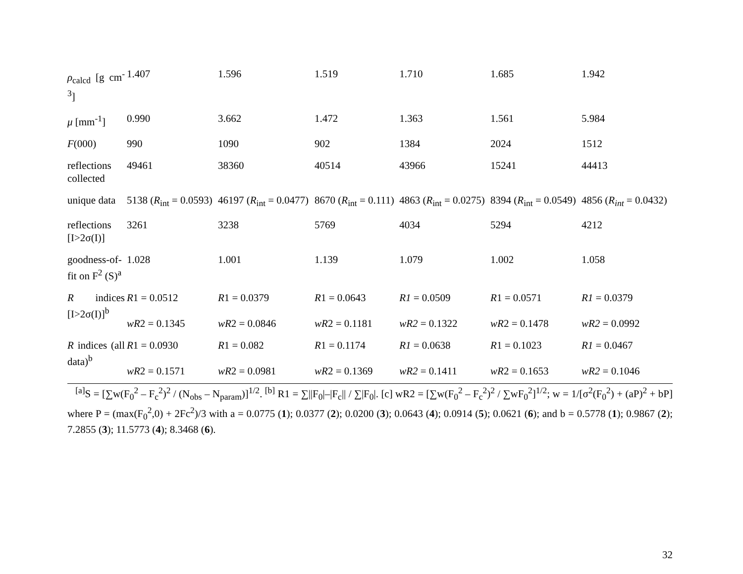| ρ<sub>calcd</sub> [g cm<sup>-3</sup>] | 1.407 | 1.596 | 1.519 | 1.710 | 1.685 | 1.942 |
| μ [mm<sup>-1</sup>] | 0.990 | 3.662 | 1.472 | 1.363 | 1.561 | 5.984 |
| F (000) | 990 | 1090 | 902 | 1384 | 2024 | 1512 |
| reflections collected | 49461 | 38360 | 40514 | 43966 | 15241 | 44413 |
| unique data | 5138 ( R<sub>int</sub> = 0.0593) | 46197 ( R<sub>int</sub> = 0.0477) | 8670 ( R<sub>int</sub> = 0.111) | 4863 ( R<sub>int</sub> = 0.0275) | 8394 ( R<sub>int</sub> = 0.0549) | 4856 ( R<sub>int</sub> = 0.0432) |
| reflections [I>2σ(I)] | 3261 | 3238 | 5769 | 4034 | 5294 | 4212 |
| goodness-of-fit on F<sup>2</sup> (S)<sup>a</sup> | 1.028 | 1.001 | 1.139 | 1.079 | 1.002 | 1.058 |
| R indices [I>2σ(I)]<sup>b</sup> | R 1 = 0.0512 wR 2 = 0.1345 | R 1 = 0.0379 wR 2 = 0.0846 | R 1 = 0.0643 wR 2 = 0.1181 | R1 = 0.0509 wR2 = 0.1322 | R 1 = 0.0571 wR 2 = 0.1478 | R1 = 0.0379 wR2 = 0.0992 |
| R indices (all data)<sup>b</sup> | R 1 = 0.0930 wR 2 = 0.1571 | R 1 = 0.082 wR 2 = 0.0981 | R 1 = 0.1174 wR 2 = 0.1369 | R1 = 0.0638 wR2 = 0.1411 | R 1 = 0.1023 wR 2 = 0.1653 | R1 = 0.0467 wR2 = 0.1046 |
<sup>[a]</sup> S = [∑w(F<sub>0</sub><sup>2</sup> – F<sub>c</sub><sup>2</sup>)<sup>2</sup> / (N<sub>obs</sub> – N<sub>param</sub>)]<sup>1/2</sup>. <sup>[b]</sup> R1 = ∑||F<sub>0</sub>|–|F<sub>c</sub>|| / ∑|F<sub>0</sub>|. [c] wR2 = [∑w(F<sub>0</sub><sup>2</sup> – F<sub>c</sub><sup>2</sup>)<sup>2</sup> / ∑wF<sub>0</sub><sup>2</sup>]<sup>1/2</sup>; w = 1/[σ<sup>2</sup>(F<sub>0</sub><sup>2</sup>) + (aP)<sup>2</sup> + bP] where P = (max(F<sub>0</sub><sup>2</sup>,0) + 2Fc<sup>2</sup>)/3 with a = 0.0775 (1); 0.0377 (2); 0.0200 (3); 0.0643 (4); 0.0914 (5); 0.0621 (6); and b = 0.5778 (1); 0.9867 (2); 7.2855 (3); 11.5773 (4); 8.3468 (6).
32